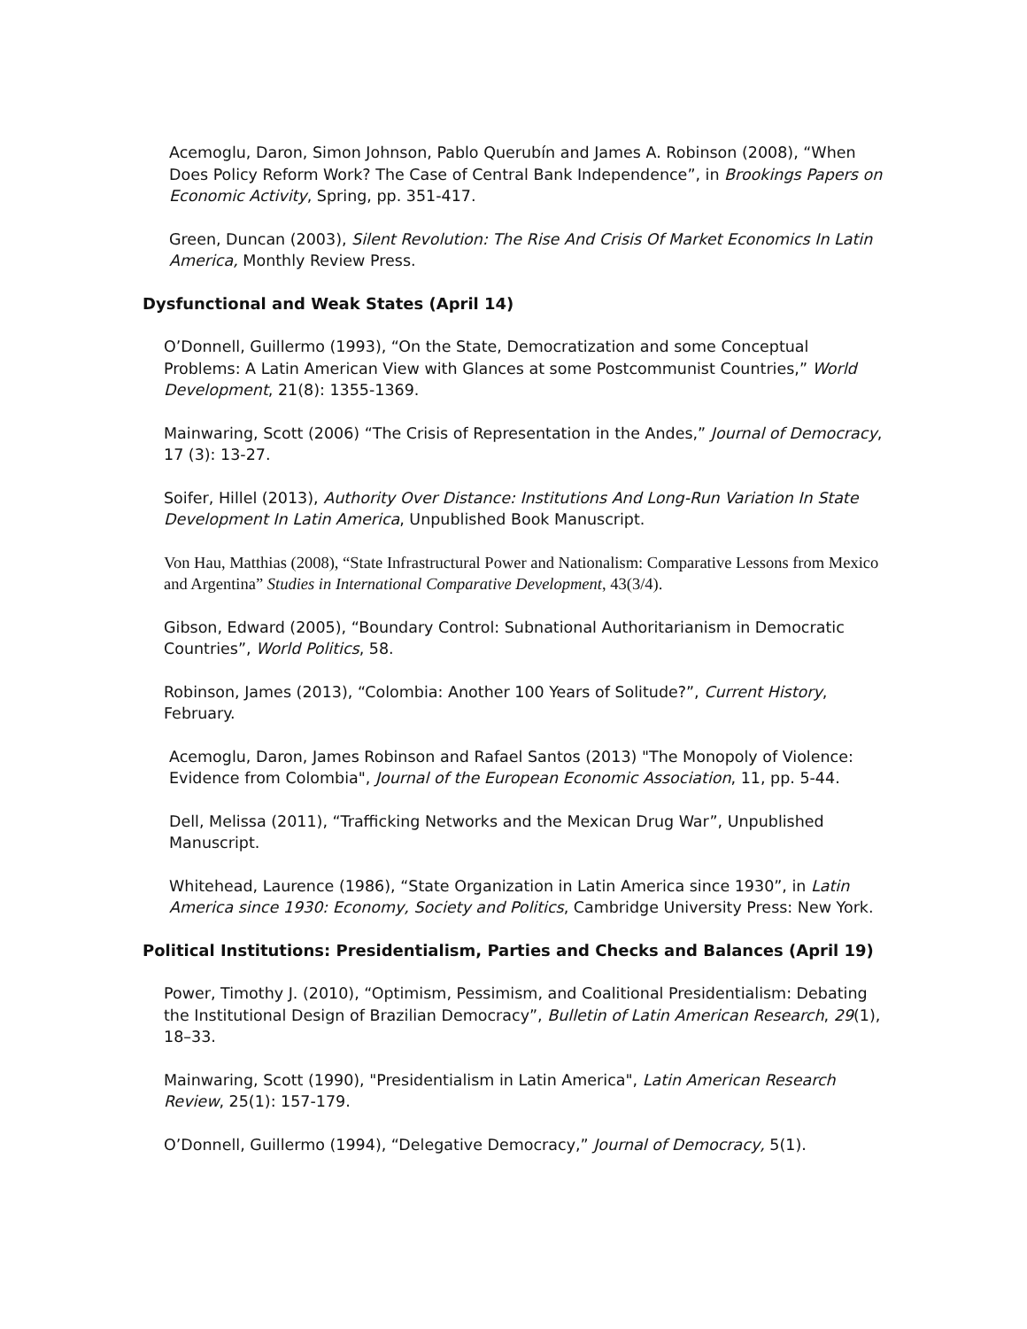Acemoglu, Daron, Simon Johnson, Pablo Querubín and James A. Robinson (2008), “When Does Policy Reform Work? The Case of Central Bank Independence”, in Brookings Papers on Economic Activity, Spring, pp. 351-417.
Green, Duncan (2003), Silent Revolution: The Rise And Crisis Of Market Economics In Latin America, Monthly Review Press.
Dysfunctional and Weak States (April 14)
O’Donnell, Guillermo (1993), “On the State, Democratization and some Conceptual Problems: A Latin American View with Glances at some Postcommunist Countries,” World Development, 21(8): 1355-1369.
Mainwaring, Scott (2006) “The Crisis of Representation in the Andes,” Journal of Democracy, 17 (3): 13-27.
Soifer, Hillel (2013), Authority Over Distance: Institutions And Long-Run Variation In State Development In Latin America, Unpublished Book Manuscript.
Von Hau, Matthias (2008), “State Infrastructural Power and Nationalism: Comparative Lessons from Mexico and Argentina” Studies in International Comparative Development, 43(3/4).
Gibson, Edward (2005), “Boundary Control: Subnational Authoritarianism in Democratic Countries”, World Politics, 58.
Robinson, James (2013), “Colombia: Another 100 Years of Solitude?”, Current History, February.
Acemoglu, Daron, James Robinson and Rafael Santos (2013) "The Monopoly of Violence: Evidence from Colombia", Journal of the European Economic Association, 11, pp. 5-44.
Dell, Melissa (2011), “Trafficking Networks and the Mexican Drug War”, Unpublished Manuscript.
Whitehead, Laurence (1986), “State Organization in Latin America since 1930”, in Latin America since 1930: Economy, Society and Politics, Cambridge University Press: New York.
Political Institutions: Presidentialism, Parties and Checks and Balances (April 19)
Power, Timothy J. (2010), “Optimism, Pessimism, and Coalitional Presidentialism: Debating the Institutional Design of Brazilian Democracy”, Bulletin of Latin American Research, 29(1), 18–33.
Mainwaring, Scott (1990), "Presidentialism in Latin America", Latin American Research Review, 25(1): 157-179.
O’Donnell, Guillermo (1994), “Delegative Democracy,” Journal of Democracy, 5(1).